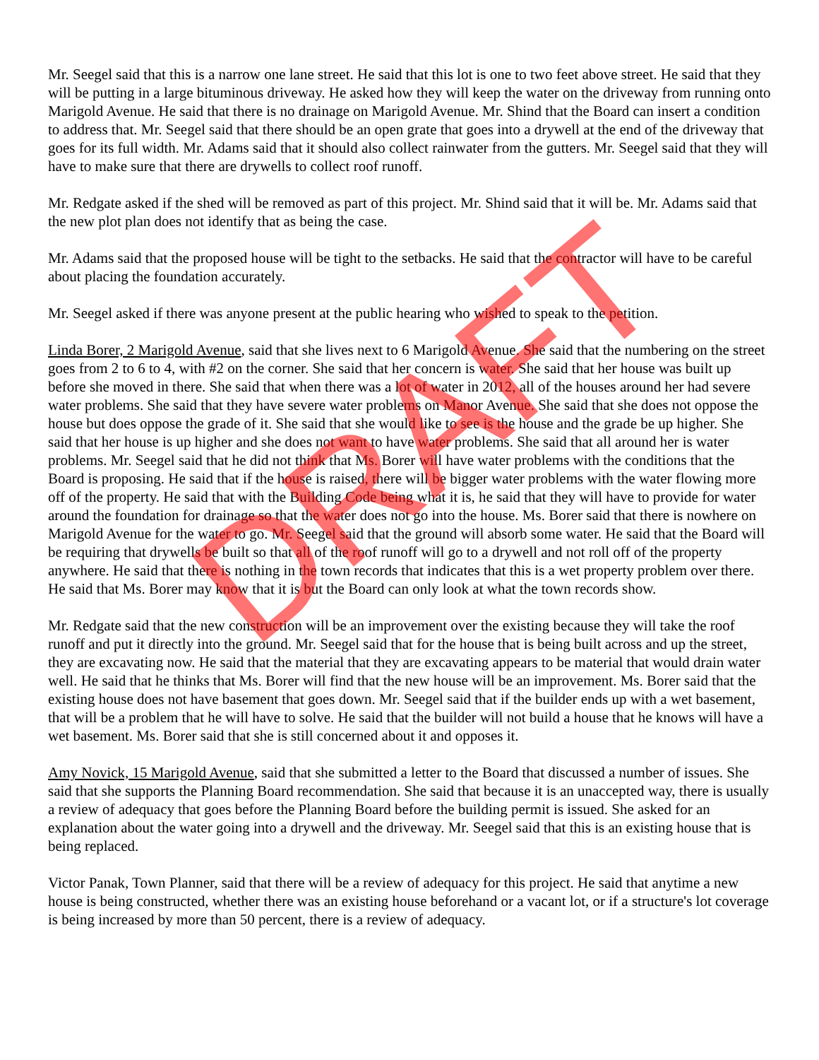Mr. Seegel said that this is a narrow one lane street. He said that this lot is one to two feet above street. He said that they will be putting in a large bituminous driveway. He asked how they will keep the water on the driveway from running onto Marigold Avenue. He said that there is no drainage on Marigold Avenue. Mr. Shind that the Board can insert a condition to address that. Mr. Seegel said that there should be an open grate that goes into a drywell at the end of the driveway that goes for its full width. Mr. Adams said that it should also collect rainwater from the gutters. Mr. Seegel said that they will have to make sure that there are drywells to collect roof runoff.
Mr. Redgate asked if the shed will be removed as part of this project. Mr. Shind said that it will be. Mr. Adams said that the new plot plan does not identify that as being the case.
Mr. Adams said that the proposed house will be tight to the setbacks. He said that the contractor will have to be careful about placing the foundation accurately.
Mr. Seegel asked if there was anyone present at the public hearing who wished to speak to the petition.
Linda Borer, 2 Marigold Avenue, said that she lives next to 6 Marigold Avenue. She said that the numbering on the street goes from 2 to 6 to 4, with #2 on the corner. She said that her concern is water. She said that her house was built up before she moved in there. She said that when there was a lot of water in 2012, all of the houses around her had severe water problems. She said that they have severe water problems on Manor Avenue. She said that she does not oppose the house but does oppose the grade of it. She said that she would like to see is the house and the grade be up higher. She said that her house is up higher and she does not want to have water problems. She said that all around her is water problems. Mr. Seegel said that he did not think that Ms. Borer will have water problems with the conditions that the Board is proposing. He said that if the house is raised, there will be bigger water problems with the water flowing more off of the property. He said that with the Building Code being what it is, he said that they will have to provide for water around the foundation for drainage so that the water does not go into the house. Ms. Borer said that there is nowhere on Marigold Avenue for the water to go. Mr. Seegel said that the ground will absorb some water. He said that the Board will be requiring that drywells be built so that all of the roof runoff will go to a drywell and not roll off of the property anywhere. He said that there is nothing in the town records that indicates that this is a wet property problem over there. He said that Ms. Borer may know that it is but the Board can only look at what the town records show.
Mr. Redgate said that the new construction will be an improvement over the existing because they will take the roof runoff and put it directly into the ground. Mr. Seegel said that for the house that is being built across and up the street, they are excavating now. He said that the material that they are excavating appears to be material that would drain water well. He said that he thinks that Ms. Borer will find that the new house will be an improvement. Ms. Borer said that the existing house does not have basement that goes down. Mr. Seegel said that if the builder ends up with a wet basement, that will be a problem that he will have to solve. He said that the builder will not build a house that he knows will have a wet basement. Ms. Borer said that she is still concerned about it and opposes it.
Amy Novick, 15 Marigold Avenue, said that she submitted a letter to the Board that discussed a number of issues. She said that she supports the Planning Board recommendation. She said that because it is an unaccepted way, there is usually a review of adequacy that goes before the Planning Board before the building permit is issued. She asked for an explanation about the water going into a drywell and the driveway. Mr. Seegel said that this is an existing house that is being replaced.
Victor Panak, Town Planner, said that there will be a review of adequacy for this project. He said that anytime a new house is being constructed, whether there was an existing house beforehand or a vacant lot, or if a structure's lot coverage is being increased by more than 50 percent, there is a review of adequacy.
DRAFT